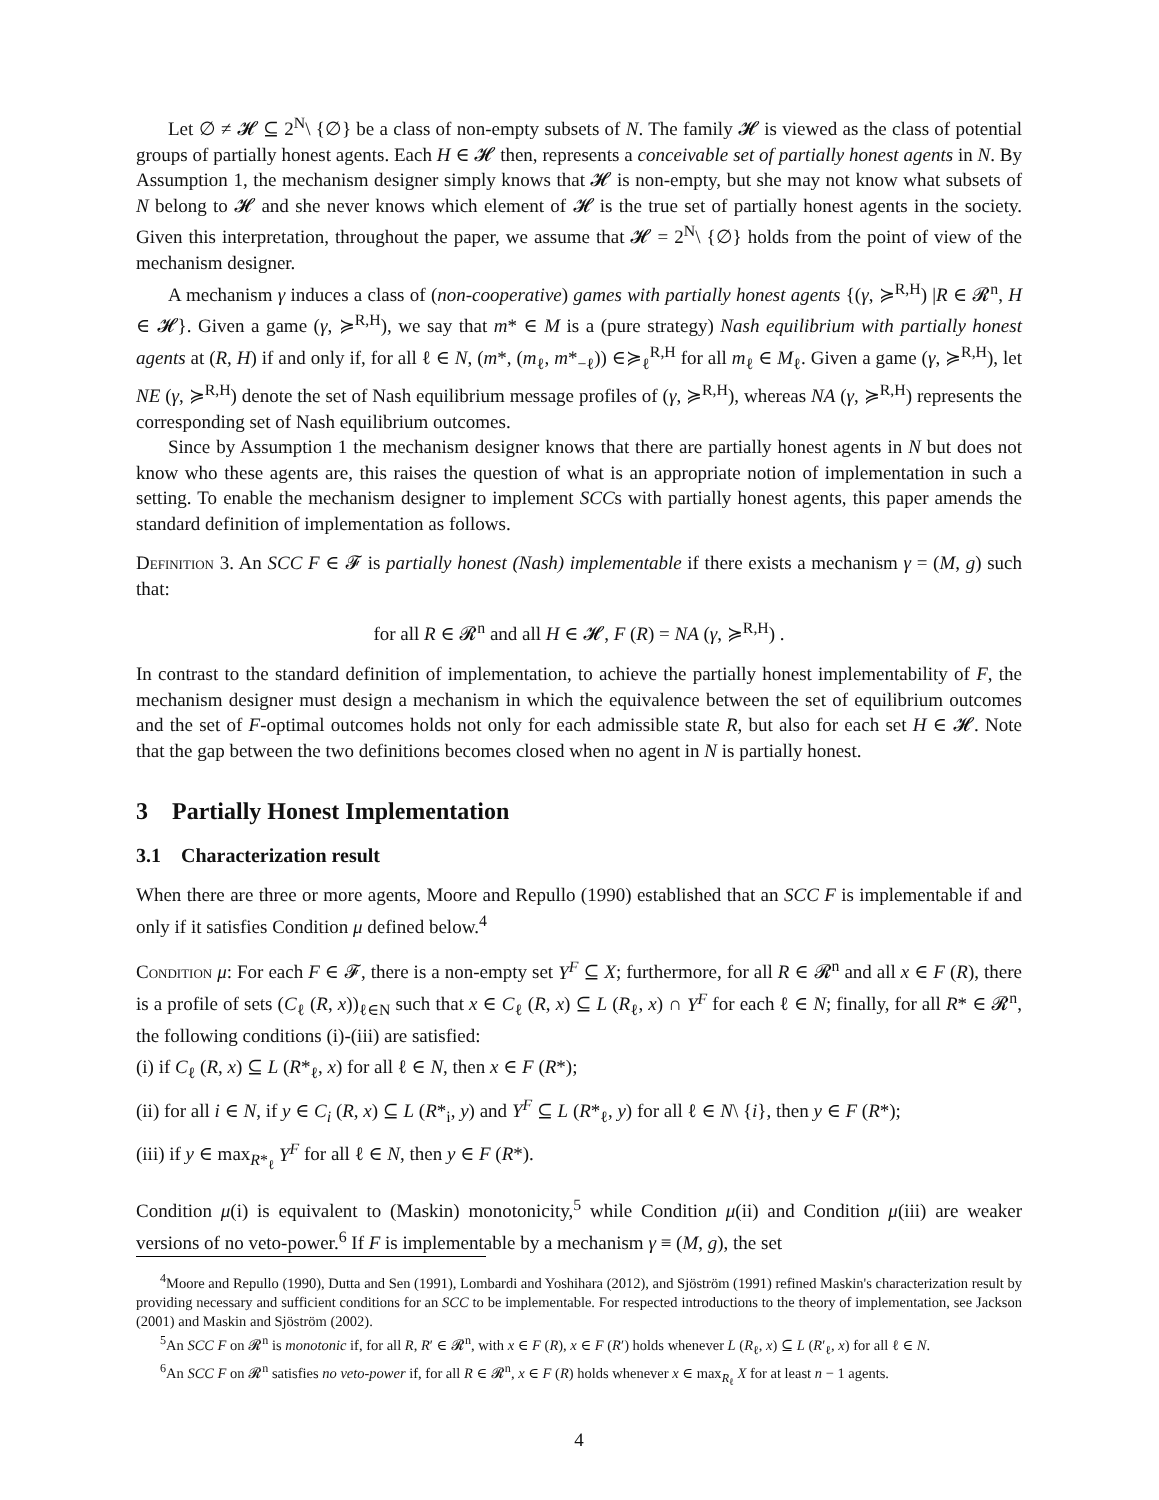Let ∅ ≠ 𝓗 ⊆ 2<sup>N</sup>\ {∅} be a class of non-empty subsets of N. The family 𝓗 is viewed as the class of potential groups of partially honest agents. Each H ∈ 𝓗 then, represents a conceivable set of partially honest agents in N. By Assumption 1, the mechanism designer simply knows that 𝓗 is non-empty, but she may not know what subsets of N belong to 𝓗 and she never knows which element of 𝓗 is the true set of partially honest agents in the society. Given this interpretation, throughout the paper, we assume that 𝓗 = 2<sup>N</sup>\ {∅} holds from the point of view of the mechanism designer.
A mechanism γ induces a class of (non-cooperative) games with partially honest agents {(γ, ≽<sup>R,H</sup>) |R ∈ 𝓡<sup>n</sup>, H ∈ 𝓗}. Given a game (γ, ≽<sup>R,H</sup>), we say that m* ∈ M is a (pure strategy) Nash equilibrium with partially honest agents at (R, H) if and only if, for all ℓ ∈ N, (m*, (m<sub>ℓ</sub>, m*<sub>−ℓ</sub>)) ∈≽<sub>ℓ</sub><sup>R,H</sup> for all m<sub>ℓ</sub> ∈ M<sub>ℓ</sub>. Given a game (γ, ≽<sup>R,H</sup>), let NE (γ, ≽<sup>R,H</sup>) denote the set of Nash equilibrium message profiles of (γ, ≽<sup>R,H</sup>), whereas NA (γ, ≽<sup>R,H</sup>) represents the corresponding set of Nash equilibrium outcomes.
Since by Assumption 1 the mechanism designer knows that there are partially honest agents in N but does not know who these agents are, this raises the question of what is an appropriate notion of implementation in such a setting. To enable the mechanism designer to implement SCCs with partially honest agents, this paper amends the standard definition of implementation as follows.
Definition 3. An SCC F ∈ 𝓕 is partially honest (Nash) implementable if there exists a mechanism γ = (M, g) such that:
for all R ∈ 𝓡<sup>n</sup> and all H ∈ 𝓗, F (R) = NA (γ, ≽<sup>R,H</sup>) .
In contrast to the standard definition of implementation, to achieve the partially honest implementability of F, the mechanism designer must design a mechanism in which the equivalence between the set of equilibrium outcomes and the set of F-optimal outcomes holds not only for each admissible state R, but also for each set H ∈ 𝓗. Note that the gap between the two definitions becomes closed when no agent in N is partially honest.
3 Partially Honest Implementation
3.1 Characterization result
When there are three or more agents, Moore and Repullo (1990) established that an SCC F is implementable if and only if it satisfies Condition μ defined below.<sup>4</sup>
Condition μ: For each F ∈ 𝓕, there is a non-empty set Y<sup>F</sup> ⊆ X; furthermore, for all R ∈ 𝓡<sup>n</sup> and all x ∈ F (R), there is a profile of sets (C<sub>ℓ</sub> (R, x))<sub>ℓ∈N</sub> such that x ∈ C<sub>ℓ</sub> (R, x) ⊆ L (R<sub>ℓ</sub>, x) ∩ Y<sup>F</sup> for each ℓ ∈ N; finally, for all R* ∈ 𝓡<sup>n</sup>, the following conditions (i)-(iii) are satisfied:
(i) if C<sub>ℓ</sub> (R, x) ⊆ L (R*<sub>ℓ</sub>, x) for all ℓ ∈ N, then x ∈ F (R*);
(ii) for all i ∈ N, if y ∈ C<sub>i</sub> (R, x) ⊆ L (R*<sub>i</sub>, y) and Y<sup>F</sup> ⊆ L (R*<sub>ℓ</sub>, y) for all ℓ ∈ N\ {i}, then y ∈ F (R*);
(iii) if y ∈ max<sub>R*<sub>ℓ</sub></sub> Y<sup>F</sup> for all ℓ ∈ N, then y ∈ F (R*).
Condition μ(i) is equivalent to (Maskin) monotonicity,<sup>5</sup> while Condition μ(ii) and Condition μ(iii) are weaker versions of no veto-power.<sup>6</sup> If F is implementable by a mechanism γ ≡ (M, g), the set
<sup>4</sup> Moore and Repullo (1990), Dutta and Sen (1991), Lombardi and Yoshihara (2012), and Sjöström (1991) refined Maskin's characterization result by providing necessary and sufficient conditions for an SCC to be implementable. For respected introductions to the theory of implementation, see Jackson (2001) and Maskin and Sjöström (2002).
<sup>5</sup> An SCC F on 𝓡<sup>n</sup> is monotonic if, for all R, R′ ∈ 𝓡<sup>n</sup>, with x ∈ F (R), x ∈ F (R′) holds whenever L (R<sub>ℓ</sub>, x) ⊆ L (R′<sub>ℓ</sub>, x) for all ℓ ∈ N.
<sup>6</sup> An SCC F on 𝓡<sup>n</sup> satisfies no veto-power if, for all R ∈ 𝓡<sup>n</sup>, x ∈ F (R) holds whenever x ∈ max<sub>R<sub>ℓ</sub></sub> X for at least n − 1 agents.
4